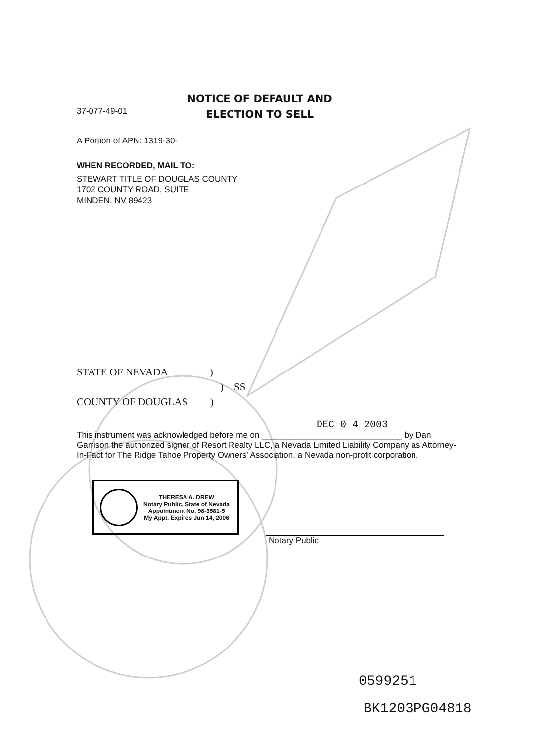37-077-49-01
NOTICE OF DEFAULT AND ELECTION TO SELL
A Portion of APN: 1319-30-
WHEN RECORDED, MAIL TO:
STEWART TITLE OF DOUGLAS COUNTY
1702 COUNTY ROAD, SUITE
MINDEN, NV 89423
STATE OF NEVADA )
) SS
COUNTY OF DOUGLAS )
DEC 0 4 2003
This instrument was acknowledged before me on ______________________________ by Dan Garrison the authorized signer of Resort Realty LLC, a Nevada Limited Liability Company as Attorney-In-Fact for The Ridge Tahoe Property Owners' Association, a Nevada non-profit corporation.
THERESA A. DREW
Notary Public, State of Nevada
Appointment No. 98-3581-5
My Appt. Expires Jun 14, 2006
Notary Public
0599251
BK1203PG04818